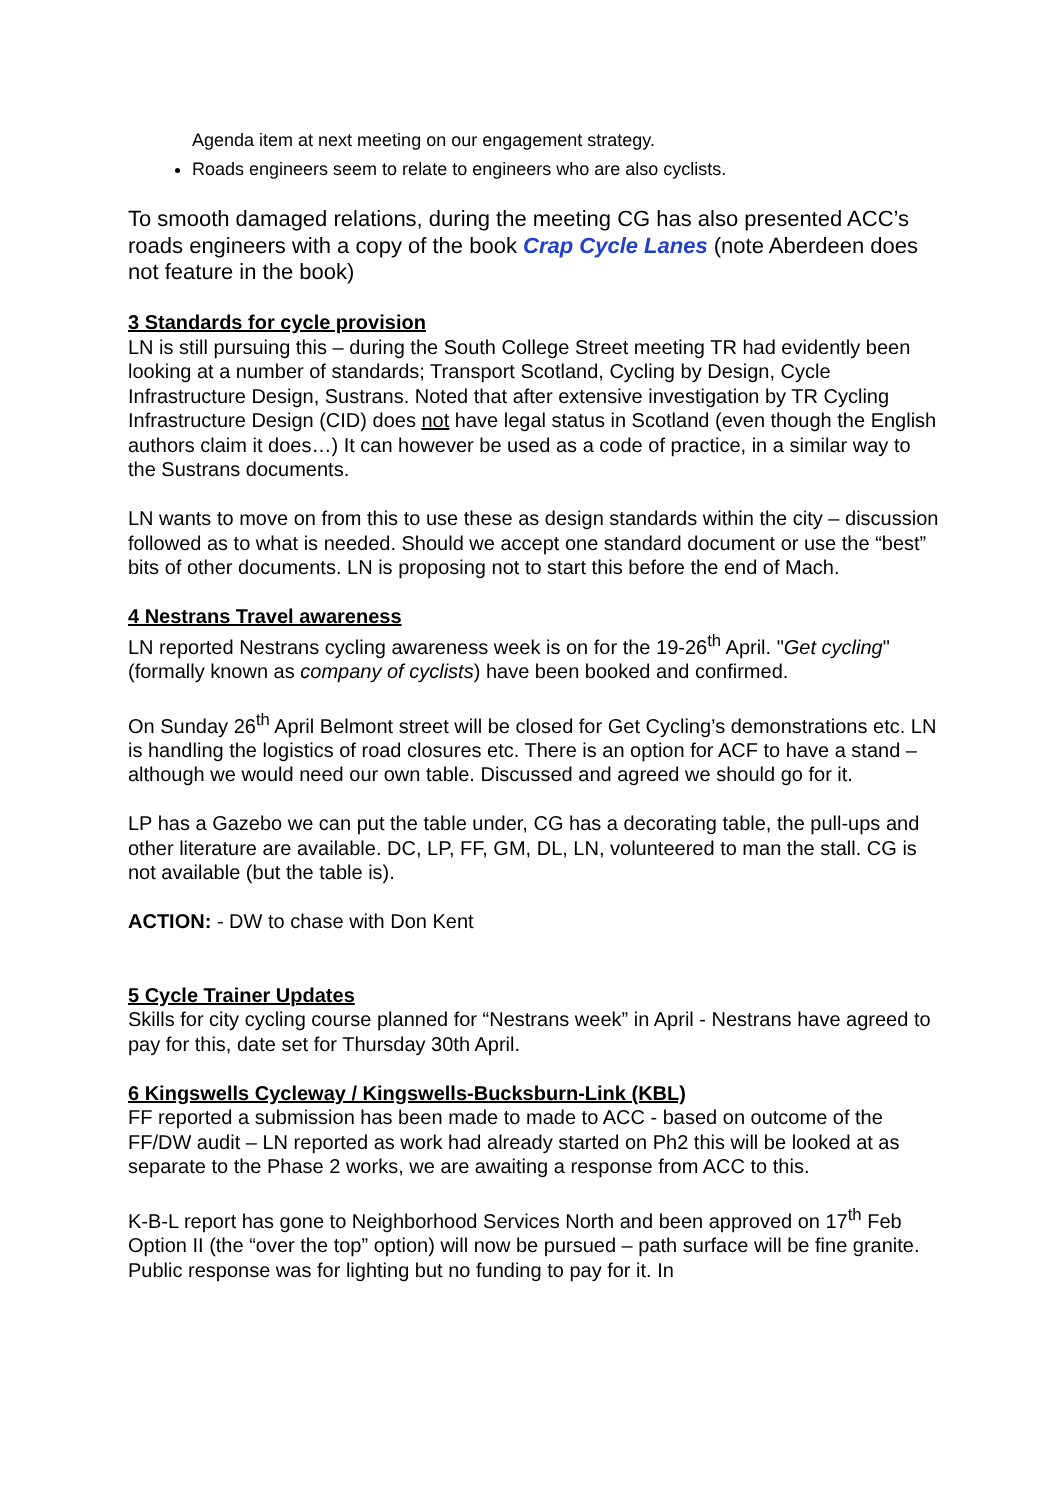Agenda item at next meeting on our engagement strategy.
Roads engineers seem to relate to engineers who are also cyclists.
To smooth damaged relations, during the meeting CG has also presented ACC’s roads engineers with a copy of the book Crap Cycle Lanes (note Aberdeen does not feature in the book)
3 Standards for cycle provision
LN is still pursuing this – during the South College Street meeting TR had evidently been looking at a number of standards; Transport Scotland, Cycling by Design, Cycle Infrastructure Design, Sustrans. Noted that after extensive investigation by TR Cycling Infrastructure Design (CID) does not have legal status in Scotland (even though the English authors claim it does…) It can however be used as a code of practice, in a similar way to the Sustrans documents.
LN wants to move on from this to use these as design standards within the city – discussion followed as to what is needed. Should we accept one standard document or use the “best” bits of other documents. LN is proposing not to start this before the end of Mach.
4 Nestrans Travel awareness
LN reported Nestrans cycling awareness week is on for the 19-26<sup>th</sup> April. "Get cycling" (formally known as company of cyclists) have been booked and confirmed.
On Sunday 26<sup>th</sup> April Belmont street will be closed for Get Cycling’s demonstrations etc. LN is handling the logistics of road closures etc. There is an option for ACF to have a stand – although we would need our own table. Discussed and agreed we should go for it.
LP has a Gazebo we can put the table under, CG has a decorating table, the pull-ups and other literature are available. DC, LP, FF, GM, DL, LN, volunteered to man the stall. CG is not available (but the table is).
ACTION: - DW to chase with Don Kent
5 Cycle Trainer Updates
Skills for city cycling course planned for “Nestrans week” in April - Nestrans have agreed to pay for this, date set for Thursday 30th April.
6 Kingswells Cycleway / Kingswells-Bucksburn-Link (KBL)
FF reported a submission has been made to made to ACC - based on outcome of the FF/DW audit – LN reported as work had already started on Ph2 this will be looked at as separate to the Phase 2 works, we are awaiting a response from ACC to this.
K-B-L report has gone to Neighborhood Services North and been approved on 17<sup>th</sup> Feb Option II (the “over the top” option) will now be pursued – path surface will be fine granite. Public response was for lighting but no funding to pay for it. In